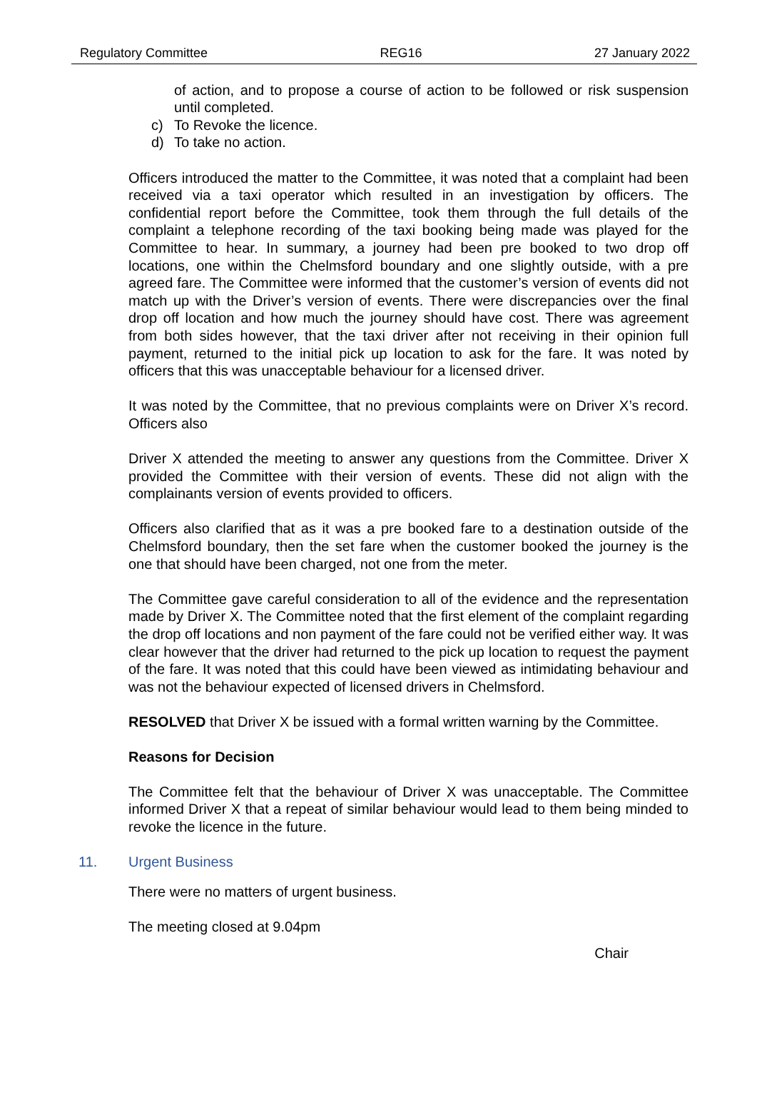Regulatory Committee REG16 27 January 2022
of action, and to propose a course of action to be followed or risk suspension until completed.
c) To Revoke the licence.
d) To take no action.
Officers introduced the matter to the Committee, it was noted that a complaint had been received via a taxi operator which resulted in an investigation by officers. The confidential report before the Committee, took them through the full details of the complaint a telephone recording of the taxi booking being made was played for the Committee to hear. In summary, a journey had been pre booked to two drop off locations, one within the Chelmsford boundary and one slightly outside, with a pre agreed fare. The Committee were informed that the customer’s version of events did not match up with the Driver’s version of events. There were discrepancies over the final drop off location and how much the journey should have cost. There was agreement from both sides however, that the taxi driver after not receiving in their opinion full payment, returned to the initial pick up location to ask for the fare. It was noted by officers that this was unacceptable behaviour for a licensed driver.
It was noted by the Committee, that no previous complaints were on Driver X’s record. Officers also
Driver X attended the meeting to answer any questions from the Committee. Driver X provided the Committee with their version of events. These did not align with the complainants version of events provided to officers.
Officers also clarified that as it was a pre booked fare to a destination outside of the Chelmsford boundary, then the set fare when the customer booked the journey is the one that should have been charged, not one from the meter.
The Committee gave careful consideration to all of the evidence and the representation made by Driver X. The Committee noted that the first element of the complaint regarding the drop off locations and non payment of the fare could not be verified either way. It was clear however that the driver had returned to the pick up location to request the payment of the fare. It was noted that this could have been viewed as intimidating behaviour and was not the behaviour expected of licensed drivers in Chelmsford.
RESOLVED that Driver X be issued with a formal written warning by the Committee.
Reasons for Decision
The Committee felt that the behaviour of Driver X was unacceptable. The Committee informed Driver X that a repeat of similar behaviour would lead to them being minded to revoke the licence in the future.
11. Urgent Business
There were no matters of urgent business.
The meeting closed at 9.04pm
Chair